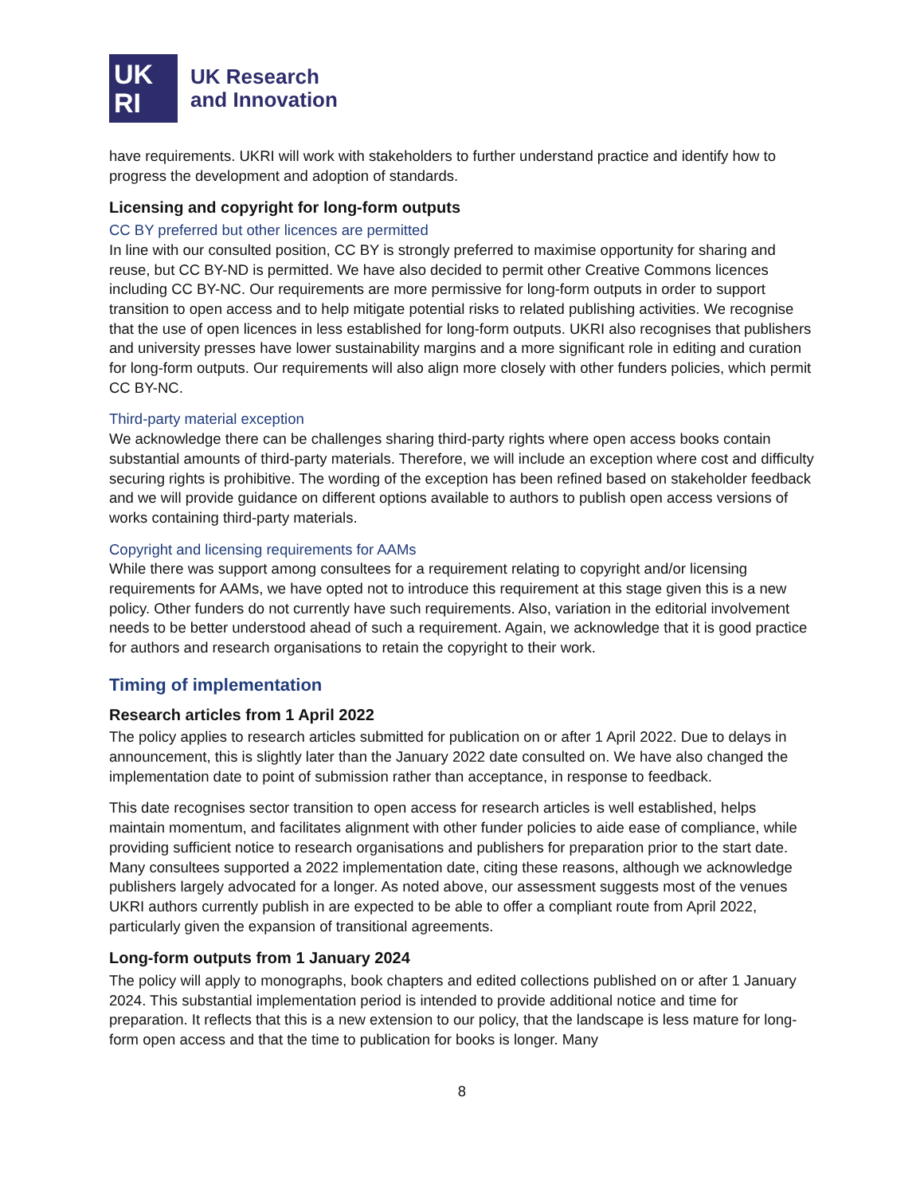UK
RI
UK Research
and Innovation
have requirements. UKRI will work with stakeholders to further understand practice and identify how to progress the development and adoption of standards.
Licensing and copyright for long-form outputs
CC BY preferred but other licences are permitted
In line with our consulted position, CC BY is strongly preferred to maximise opportunity for sharing and reuse, but CC BY-ND is permitted. We have also decided to permit other Creative Commons licences including CC BY-NC. Our requirements are more permissive for long-form outputs in order to support transition to open access and to help mitigate potential risks to related publishing activities. We recognise that the use of open licences in less established for long-form outputs. UKRI also recognises that publishers and university presses have lower sustainability margins and a more significant role in editing and curation for long-form outputs. Our requirements will also align more closely with other funders policies, which permit CC BY-NC.
Third-party material exception
We acknowledge there can be challenges sharing third-party rights where open access books contain substantial amounts of third-party materials. Therefore, we will include an exception where cost and difficulty securing rights is prohibitive. The wording of the exception has been refined based on stakeholder feedback and we will provide guidance on different options available to authors to publish open access versions of works containing third-party materials.
Copyright and licensing requirements for AAMs
While there was support among consultees for a requirement relating to copyright and/or licensing requirements for AAMs, we have opted not to introduce this requirement at this stage given this is a new policy. Other funders do not currently have such requirements. Also, variation in the editorial involvement needs to be better understood ahead of such a requirement. Again, we acknowledge that it is good practice for authors and research organisations to retain the copyright to their work.
Timing of implementation
Research articles from 1 April 2022
The policy applies to research articles submitted for publication on or after 1 April 2022. Due to delays in announcement, this is slightly later than the January 2022 date consulted on. We have also changed the implementation date to point of submission rather than acceptance, in response to feedback.
This date recognises sector transition to open access for research articles is well established, helps maintain momentum, and facilitates alignment with other funder policies to aide ease of compliance, while providing sufficient notice to research organisations and publishers for preparation prior to the start date. Many consultees supported a 2022 implementation date, citing these reasons, although we acknowledge publishers largely advocated for a longer. As noted above, our assessment suggests most of the venues UKRI authors currently publish in are expected to be able to offer a compliant route from April 2022, particularly given the expansion of transitional agreements.
Long-form outputs from 1 January 2024
The policy will apply to monographs, book chapters and edited collections published on or after 1 January 2024. This substantial implementation period is intended to provide additional notice and time for preparation. It reflects that this is a new extension to our policy, that the landscape is less mature for long-form open access and that the time to publication for books is longer. Many
8